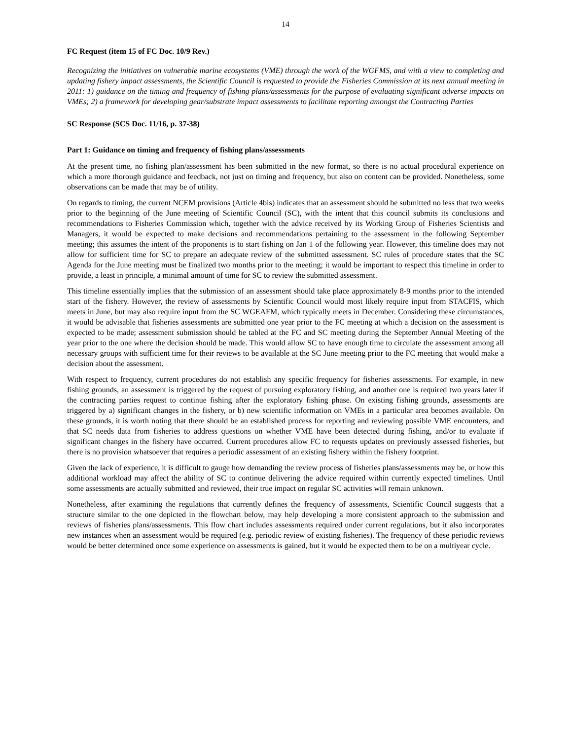14
FC Request (item 15 of FC Doc. 10/9 Rev.)
Recognizing the initiatives on vulnerable marine ecosystems (VME) through the work of the WGFMS, and with a view to completing and updating fishery impact assessments, the Scientific Council is requested to provide the Fisheries Commission at its next annual meeting in 2011: 1) guidance on the timing and frequency of fishing plans/assessments for the purpose of evaluating significant adverse impacts on VMEs; 2) a framework for developing gear/substrate impact assessments to facilitate reporting amongst the Contracting Parties
SC Response (SCS Doc. 11/16, p. 37-38)
Part 1: Guidance on timing and frequency of fishing plans/assessments
At the present time, no fishing plan/assessment has been submitted in the new format, so there is no actual procedural experience on which a more thorough guidance and feedback, not just on timing and frequency, but also on content can be provided. Nonetheless, some observations can be made that may be of utility.
On regards to timing, the current NCEM provisions (Article 4bis) indicates that an assessment should be submitted no less that two weeks prior to the beginning of the June meeting of Scientific Council (SC), with the intent that this council submits its conclusions and recommendations to Fisheries Commission which, together with the advice received by its Working Group of Fisheries Scientists and Managers, it would be expected to make decisions and recommendations pertaining to the assessment in the following September meeting; this assumes the intent of the proponents is to start fishing on Jan 1 of the following year. However, this timeline does may not allow for sufficient time for SC to prepare an adequate review of the submitted assessment. SC rules of procedure states that the SC Agenda for the June meeting must be finalized two months prior to the meeting; it would be important to respect this timeline in order to provide, a least in principle, a minimal amount of time for SC to review the submitted assessment.
This timeline essentially implies that the submission of an assessment should take place approximately 8-9 months prior to the intended start of the fishery. However, the review of assessments by Scientific Council would most likely require input from STACFIS, which meets in June, but may also require input from the SC WGEAFM, which typically meets in December. Considering these circumstances, it would be advisable that fisheries assessments are submitted one year prior to the FC meeting at which a decision on the assessment is expected to be made; assessment submission should be tabled at the FC and SC meeting during the September Annual Meeting of the year prior to the one where the decision should be made. This would allow SC to have enough time to circulate the assessment among all necessary groups with sufficient time for their reviews to be available at the SC June meeting prior to the FC meeting that would make a decision about the assessment.
With respect to frequency, current procedures do not establish any specific frequency for fisheries assessments. For example, in new fishing grounds, an assessment is triggered by the request of pursuing exploratory fishing, and another one is required two years later if the contracting parties request to continue fishing after the exploratory fishing phase. On existing fishing grounds, assessments are triggered by a) significant changes in the fishery, or b) new scientific information on VMEs in a particular area becomes available. On these grounds, it is worth noting that there should be an established process for reporting and reviewing possible VME encounters, and that SC needs data from fisheries to address questions on whether VME have been detected during fishing, and/or to evaluate if significant changes in the fishery have occurred. Current procedures allow FC to requests updates on previously assessed fisheries, but there is no provision whatsoever that requires a periodic assessment of an existing fishery within the fishery footprint.
Given the lack of experience, it is difficult to gauge how demanding the review process of fisheries plans/assessments may be, or how this additional workload may affect the ability of SC to continue delivering the advice required within currently expected timelines. Until some assessments are actually submitted and reviewed, their true impact on regular SC activities will remain unknown.
Nonetheless, after examining the regulations that currently defines the frequency of assessments, Scientific Council suggests that a structure similar to the one depicted in the flowchart below, may help developing a more consistent approach to the submission and reviews of fisheries plans/assessments. This flow chart includes assessments required under current regulations, but it also incorporates new instances when an assessment would be required (e.g. periodic review of existing fisheries). The frequency of these periodic reviews would be better determined once some experience on assessments is gained, but it would be expected them to be on a multiyear cycle.